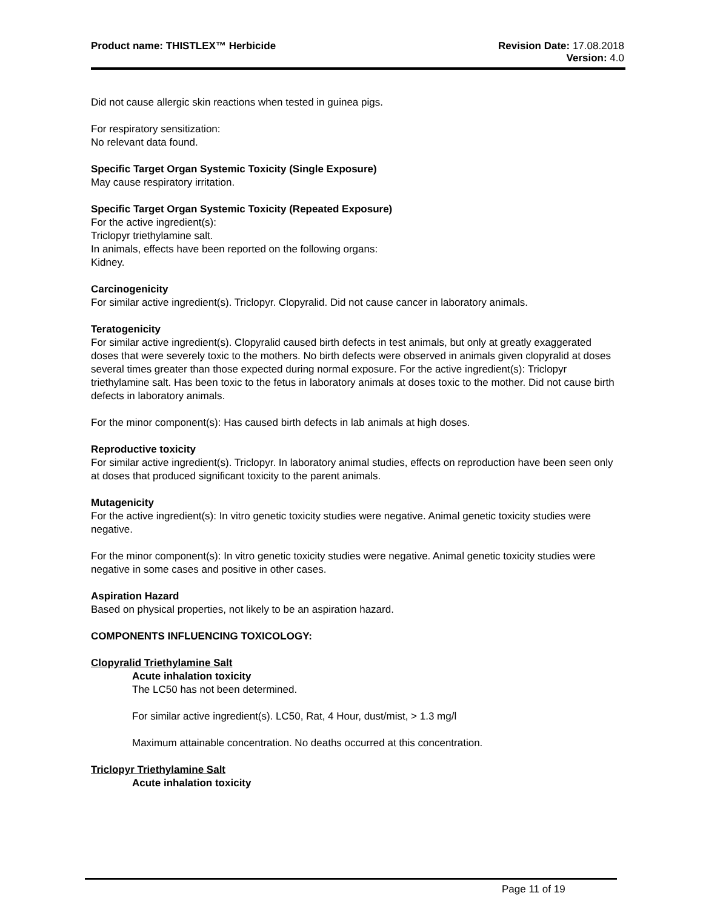Product name: THISTLEX™ Herbicide
Revision Date: 17.08.2018
Version: 4.0
Did not cause allergic skin reactions when tested in guinea pigs.
For respiratory sensitization:
No relevant data found.
Specific Target Organ Systemic Toxicity (Single Exposure)
May cause respiratory irritation.
Specific Target Organ Systemic Toxicity (Repeated Exposure)
For the active ingredient(s):
Triclopyr triethylamine salt.
In animals, effects have been reported on the following organs:
Kidney.
Carcinogenicity
For similar active ingredient(s). Triclopyr. Clopyralid. Did not cause cancer in laboratory animals.
Teratogenicity
For similar active ingredient(s). Clopyralid caused birth defects in test animals, but only at greatly exaggerated doses that were severely toxic to the mothers. No birth defects were observed in animals given clopyralid at doses several times greater than those expected during normal exposure. For the active ingredient(s): Triclopyr triethylamine salt. Has been toxic to the fetus in laboratory animals at doses toxic to the mother. Did not cause birth defects in laboratory animals.
For the minor component(s): Has caused birth defects in lab animals at high doses.
Reproductive toxicity
For similar active ingredient(s). Triclopyr. In laboratory animal studies, effects on reproduction have been seen only at doses that produced significant toxicity to the parent animals.
Mutagenicity
For the active ingredient(s): In vitro genetic toxicity studies were negative. Animal genetic toxicity studies were negative.
For the minor component(s): In vitro genetic toxicity studies were negative. Animal genetic toxicity studies were negative in some cases and positive in other cases.
Aspiration Hazard
Based on physical properties, not likely to be an aspiration hazard.
COMPONENTS INFLUENCING TOXICOLOGY:
Clopyralid Triethylamine Salt
Acute inhalation toxicity
The LC50 has not been determined.
For similar active ingredient(s). LC50, Rat, 4 Hour, dust/mist, > 1.3 mg/l
Maximum attainable concentration. No deaths occurred at this concentration.
Triclopyr Triethylamine Salt
Acute inhalation toxicity
Page 11 of 19